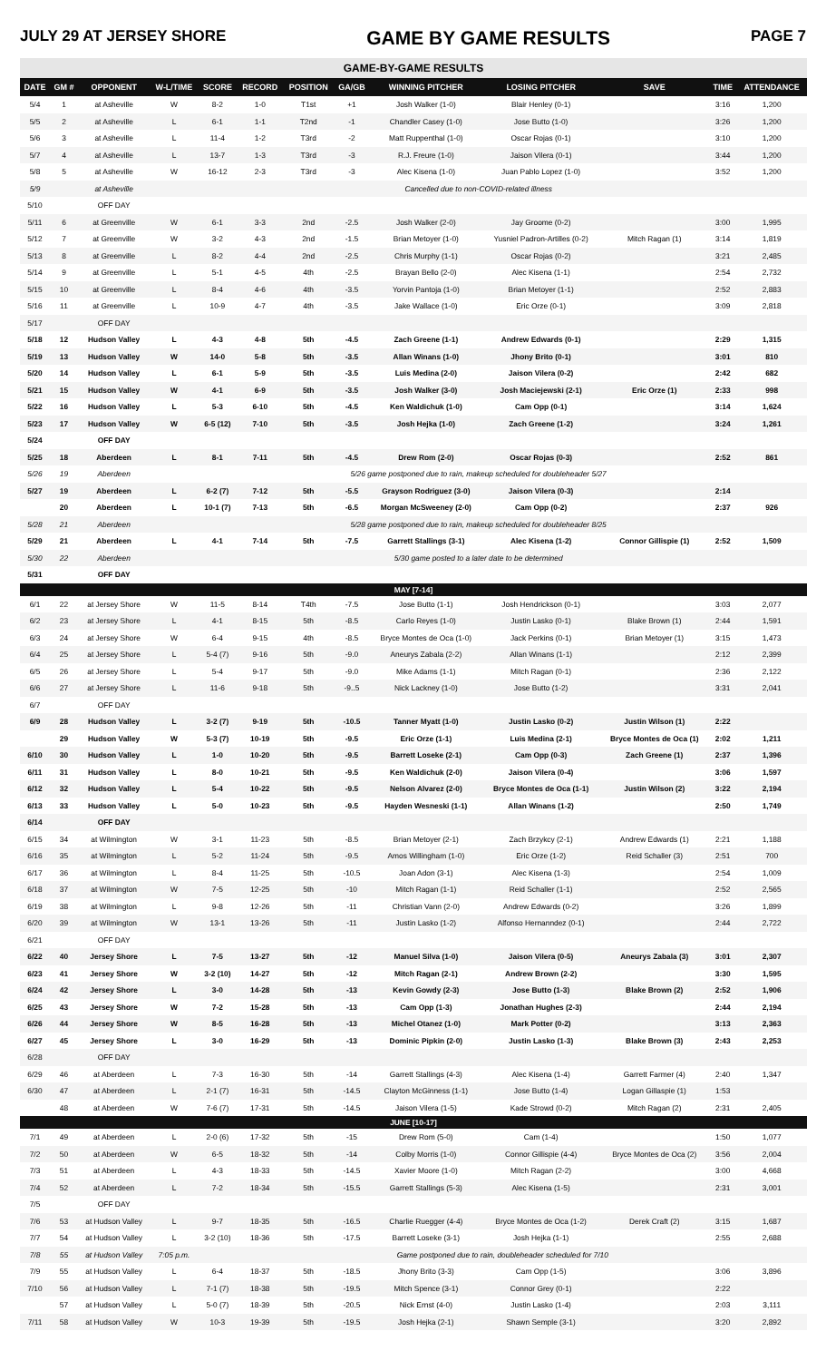JULY 29 AT JERSEY SHORE GAME BY GAME RESULTS PAGE 7
| GAME-BY-GAME RESULTS | | | | | | | | | | | | |
| --- | --- | --- | --- | --- | --- | --- | --- | --- | --- | --- | --- | --- |
| DATE | GM # | OPPONENT | W-L/TIME | SCORE | RECORD | POSITION | GA/GB | WINNING PITCHER | LOSING PITCHER | SAVE | TIME | ATTENDANCE |
| 5/4 | 1 | at Asheville | W | 8-2 | 1-0 | T1st | +1 | Josh Walker (1-0) | Blair Henley (0-1) | | 3:16 | 1,200 |
| 5/5 | 2 | at Asheville | L | 6-1 | 1-1 | T2nd | -1 | Chandler Casey (1-0) | Jose Butto (1-0) | | 3:26 | 1,200 |
| 5/6 | 3 | at Asheville | L | 11-4 | 1-2 | T3rd | -2 | Matt Ruppenthal (1-0) | Oscar Rojas (0-1) | | 3:10 | 1,200 |
| 5/7 | 4 | at Asheville | L | 13-7 | 1-3 | T3rd | -3 | R.J. Freure (1-0) | Jaison Vilera (0-1) | | 3:44 | 1,200 |
| 5/8 | 5 | at Asheville | W | 16-12 | 2-3 | T3rd | -3 | Alec Kisena (1-0) | Juan Pablo Lopez (1-0) | | 3:52 | 1,200 |
| 5/9 | | at Asheville | Cancelled due to non-COVID-related illness | | | | | | | | | |
| 5/10 | | OFF DAY | | | | | | | | | | |
| 5/11 | 6 | at Greenville | W | 6-1 | 3-3 | 2nd | -2.5 | Josh Walker (2-0) | Jay Groome (0-2) | | 3:00 | 1,995 |
| 5/12 | 7 | at Greenville | W | 3-2 | 4-3 | 2nd | -1.5 | Brian Metoyer (1-0) | Yusniel Padron-Artilles (0-2) | Mitch Ragan (1) | 3:14 | 1,819 |
| 5/13 | 8 | at Greenville | L | 8-2 | 4-4 | 2nd | -2.5 | Chris Murphy (1-1) | Oscar Rojas (0-2) | | 3:21 | 2,485 |
| 5/14 | 9 | at Greenville | L | 5-1 | 4-5 | 4th | -2.5 | Brayan Bello (2-0) | Alec Kisena (1-1) | | 2:54 | 2,732 |
| 5/15 | 10 | at Greenville | L | 8-4 | 4-6 | 4th | -3.5 | Yorvin Pantoja (1-0) | Brian Metoyer (1-1) | | 2:52 | 2,883 |
| 5/16 | 11 | at Greenville | L | 10-9 | 4-7 | 4th | -3.5 | Jake Wallace (1-0) | Eric Orze (0-1) | | 3:09 | 2,818 |
| 5/17 | | OFF DAY | | | | | | | | | | |
| 5/18 | 12 | Hudson Valley | L | 4-3 | 4-8 | 5th | -4.5 | Zach Greene (1-1) | Andrew Edwards (0-1) | | 2:29 | 1,315 |
| 5/19 | 13 | Hudson Valley | W | 14-0 | 5-8 | 5th | -3.5 | Allan Winans (1-0) | Jhony Brito (0-1) | | 3:01 | 810 |
| 5/20 | 14 | Hudson Valley | L | 6-1 | 5-9 | 5th | -3.5 | Luis Medina (2-0) | Jaison Vilera (0-2) | | 2:42 | 682 |
| 5/21 | 15 | Hudson Valley | W | 4-1 | 6-9 | 5th | -3.5 | Josh Walker (3-0) | Josh Maciejewski (2-1) | Eric Orze (1) | 2:33 | 998 |
| 5/22 | 16 | Hudson Valley | L | 5-3 | 6-10 | 5th | -4.5 | Ken Waldichuk (1-0) | Cam Opp (0-1) | | 3:14 | 1,624 |
| 5/23 | 17 | Hudson Valley | W | 6-5 (12) | 7-10 | 5th | -3.5 | Josh Hejka (1-0) | Zach Greene (1-2) | | 3:24 | 1,261 |
| 5/24 | | OFF DAY | | | | | | | | | | |
| 5/25 | 18 | Aberdeen | L | 8-1 | 7-11 | 5th | -4.5 | Drew Rom (2-0) | Oscar Rojas (0-3) | | 2:52 | 861 |
| 5/26 | 19 | Aberdeen | 5/26 game postponed due to rain, makeup scheduled for doubleheader 5/27 | | | | | | | | | |
| 5/27 | 19 | Aberdeen | L | 6-2 (7) | 7-12 | 5th | -5.5 | Grayson Rodriguez (3-0) | Jaison Vilera (0-3) | | 2:14 | |
| | 20 | Aberdeen | L | 10-1 (7) | 7-13 | 5th | -6.5 | Morgan McSweeney (2-0) | Cam Opp (0-2) | | 2:37 | 926 |
| 5/28 | 21 | Aberdeen | 5/28 game postponed due to rain, makeup scheduled for doubleheader 8/25 | | | | | | | | | |
| 5/29 | 21 | Aberdeen | L | 4-1 | 7-14 | 5th | -7.5 | Garrett Stallings (3-1) | Alec Kisena (1-2) | Connor Gillispie (1) | 2:52 | 1,509 |
| 5/30 | 22 | Aberdeen | 5/30 game posted to a later date to be determined | | | | | | | | | |
| 5/31 | | OFF DAY | | | | | | | | | | |
| MAY [7-14] | | | | | | | | | | | | |
| 6/1 | 22 | at Jersey Shore | W | 11-5 | 8-14 | T4th | -7.5 | Jose Butto (1-1) | Josh Hendrickson (0-1) | | 3:03 | 2,077 |
| 6/2 | 23 | at Jersey Shore | L | 4-1 | 8-15 | 5th | -8.5 | Carlo Reyes (1-0) | Justin Lasko (0-1) | Blake Brown (1) | 2:44 | 1,591 |
| 6/3 | 24 | at Jersey Shore | W | 6-4 | 9-15 | 4th | -8.5 | Bryce Montes de Oca (1-0) | Jack Perkins (0-1) | Brian Metoyer (1) | 3:15 | 1,473 |
| 6/4 | 25 | at Jersey Shore | L | 5-4 (7) | 9-16 | 5th | -9.0 | Aneurys Zabala (2-2) | Allan Winans (1-1) | | 2:12 | 2,399 |
| 6/5 | 26 | at Jersey Shore | L | 5-4 | 9-17 | 5th | -9.0 | Mike Adams (1-1) | Mitch Ragan (0-1) | | 2:36 | 2,122 |
| 6/6 | 27 | at Jersey Shore | L | 11-6 | 9-18 | 5th | -9..5 | Nick Lackney (1-0) | Jose Butto (1-2) | | 3:31 | 2,041 |
| 6/7 | | OFF DAY | | | | | | | | | | |
| 6/9 | 28 | Hudson Valley | L | 3-2 (7) | 9-19 | 5th | -10.5 | Tanner Myatt (1-0) | Justin Lasko (0-2) | Justin Wilson (1) | 2:22 | |
| | 29 | Hudson Valley | W | 5-3 (7) | 10-19 | 5th | -9.5 | Eric Orze (1-1) | Luis Medina (2-1) | Bryce Montes de Oca (1) | 2:02 | 1,211 |
| 6/10 | 30 | Hudson Valley | L | 1-0 | 10-20 | 5th | -9.5 | Barrett Loseke (2-1) | Cam Opp (0-3) | Zach Greene (1) | 2:37 | 1,396 |
| 6/11 | 31 | Hudson Valley | L | 8-0 | 10-21 | 5th | -9.5 | Ken Waldichuk (2-0) | Jaison Vilera (0-4) | | 3:06 | 1,597 |
| 6/12 | 32 | Hudson Valley | L | 5-4 | 10-22 | 5th | -9.5 | Nelson Alvarez (2-0) | Bryce Montes de Oca (1-1) | Justin Wilson (2) | 3:22 | 2,194 |
| 6/13 | 33 | Hudson Valley | L | 5-0 | 10-23 | 5th | -9.5 | Hayden Wesneski (1-1) | Allan Winans (1-2) | | 2:50 | 1,749 |
| 6/14 | | OFF DAY | | | | | | | | | | |
| 6/15 | 34 | at Wilmington | W | 3-1 | 11-23 | 5th | -8.5 | Brian Metoyer (2-1) | Zach Brzykcy (2-1) | Andrew Edwards (1) | 2:21 | 1,188 |
| 6/16 | 35 | at Wilmington | L | 5-2 | 11-24 | 5th | -9.5 | Amos Willingham (1-0) | Eric Orze (1-2) | Reid Schaller (3) | 2:51 | 700 |
| 6/17 | 36 | at Wilmington | L | 8-4 | 11-25 | 5th | -10.5 | Joan Adon (3-1) | Alec Kisena (1-3) | | 2:54 | 1,009 |
| 6/18 | 37 | at Wilmington | W | 7-5 | 12-25 | 5th | -10 | Mitch Ragan (1-1) | Reid Schaller (1-1) | | 2:52 | 2,565 |
| 6/19 | 38 | at Wilmington | L | 9-8 | 12-26 | 5th | -11 | Christian Vann (2-0) | Andrew Edwards (0-2) | | 3:26 | 1,899 |
| 6/20 | 39 | at Wilmington | W | 13-1 | 13-26 | 5th | -11 | Justin Lasko (1-2) | Alfonso Hernanndez (0-1) | | 2:44 | 2,722 |
| 6/21 | | OFF DAY | | | | | | | | | | |
| 6/22 | 40 | Jersey Shore | L | 7-5 | 13-27 | 5th | -12 | Manuel Silva (1-0) | Jaison Vilera (0-5) | Aneurys Zabala (3) | 3:01 | 2,307 |
| 6/23 | 41 | Jersey Shore | W | 3-2 (10) | 14-27 | 5th | -12 | Mitch Ragan (2-1) | Andrew Brown (2-2) | | 3:30 | 1,595 |
| 6/24 | 42 | Jersey Shore | L | 3-0 | 14-28 | 5th | -13 | Kevin Gowdy (2-3) | Jose Butto (1-3) | Blake Brown (2) | 2:52 | 1,906 |
| 6/25 | 43 | Jersey Shore | W | 7-2 | 15-28 | 5th | -13 | Cam Opp (1-3) | Jonathan Hughes (2-3) | | 2:44 | 2,194 |
| 6/26 | 44 | Jersey Shore | W | 8-5 | 16-28 | 5th | -13 | Michel Otanez (1-0) | Mark Potter (0-2) | | 3:13 | 2,363 |
| 6/27 | 45 | Jersey Shore | L | 3-0 | 16-29 | 5th | -13 | Dominic Pipkin (2-0) | Justin Lasko (1-3) | Blake Brown (3) | 2:43 | 2,253 |
| 6/28 | | OFF DAY | | | | | | | | | | |
| 6/29 | 46 | at Aberdeen | L | 7-3 | 16-30 | 5th | -14 | Garrett Stallings (4-3) | Alec Kisena (1-4) | Garrett Farmer (4) | 2:40 | 1,347 |
| 6/30 | 47 | at Aberdeen | L | 2-1 (7) | 16-31 | 5th | -14.5 | Clayton McGinness (1-1) | Jose Butto (1-4) | Logan Gillaspie (1) | 1:53 | |
| | 48 | at Aberdeen | W | 7-6 (7) | 17-31 | 5th | -14.5 | Jaison Vilera (1-5) | Kade Strowd (0-2) | Mitch Ragan (2) | 2:31 | 2,405 |
| JUNE [10-17] | | | | | | | | | | | | |
| 7/1 | 49 | at Aberdeen | L | 2-0 (6) | 17-32 | 5th | -15 | Drew Rom (5-0) | Cam (1-4) | | 1:50 | 1,077 |
| 7/2 | 50 | at Aberdeen | W | 6-5 | 18-32 | 5th | -14 | Colby Morris (1-0) | Connor Gillispie (4-4) | Bryce Montes de Oca (2) | 3:56 | 2,004 |
| 7/3 | 51 | at Aberdeen | L | 4-3 | 18-33 | 5th | -14.5 | Xavier Moore (1-0) | Mitch Ragan (2-2) | | 3:00 | 4,668 |
| 7/4 | 52 | at Aberdeen | L | 7-2 | 18-34 | 5th | -15.5 | Garrett Stallings (5-3) | Alec Kisena (1-5) | | 2:31 | 3,001 |
| 7/5 | | OFF DAY | | | | | | | | | | |
| 7/6 | 53 | at Hudson Valley | L | 9-7 | 18-35 | 5th | -16.5 | Charlie Ruegger (4-4) | Bryce Montes de Oca (1-2) | Derek Craft (2) | 3:15 | 1,687 |
| 7/7 | 54 | at Hudson Valley | L | 3-2 (10) | 18-36 | 5th | -17.5 | Barrett Loseke (3-1) | Josh Hejka (1-1) | | 2:55 | 2,688 |
| 7/8 | 55 | at Hudson Valley | 7:05 p.m. | Game postponed due to rain, doubleheader scheduled for 7/10 | | | | | | | | |
| 7/9 | 55 | at Hudson Valley | L | 6-4 | 18-37 | 5th | -18.5 | Jhony Brito (3-3) | Cam Opp (1-5) | | 3:06 | 3,896 |
| 7/10 | 56 | at Hudson Valley | L | 7-1 (7) | 18-38 | 5th | -19.5 | Mitch Spence (3-1) | Connor Grey (0-1) | | 2:22 | |
| | 57 | at Hudson Valley | L | 5-0 (7) | 18-39 | 5th | -20.5 | Nick Ernst (4-0) | Justin Lasko (1-4) | | 2:03 | 3,111 |
| 7/11 | 58 | at Hudson Valley | W | 10-3 | 19-39 | 5th | -19.5 | Josh Hejka (2-1) | Shawn Semple (3-1) | | 3:20 | 2,892 |